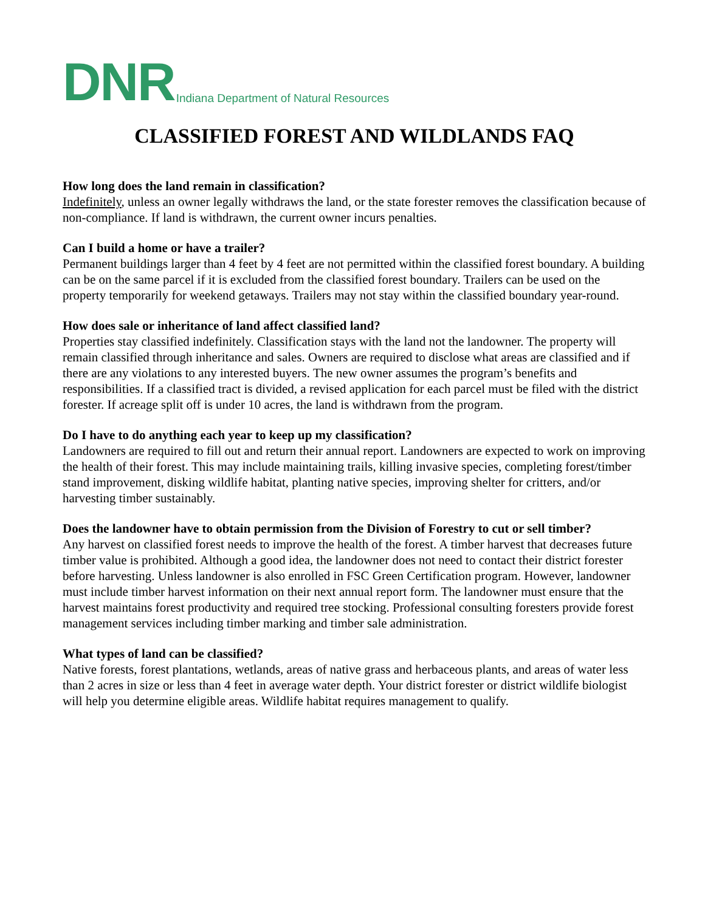DNR Indiana Department of Natural Resources
CLASSIFIED FOREST AND WILDLANDS FAQ
How long does the land remain in classification?
Indefinitely, unless an owner legally withdraws the land, or the state forester removes the classification because of non-compliance. If land is withdrawn, the current owner incurs penalties.
Can I build a home or have a trailer?
Permanent buildings larger than 4 feet by 4 feet are not permitted within the classified forest boundary. A building can be on the same parcel if it is excluded from the classified forest boundary. Trailers can be used on the property temporarily for weekend getaways. Trailers may not stay within the classified boundary year-round.
How does sale or inheritance of land affect classified land?
Properties stay classified indefinitely. Classification stays with the land not the landowner. The property will remain classified through inheritance and sales. Owners are required to disclose what areas are classified and if there are any violations to any interested buyers. The new owner assumes the program’s benefits and responsibilities. If a classified tract is divided, a revised application for each parcel must be filed with the district forester. If acreage split off is under 10 acres, the land is withdrawn from the program.
Do I have to do anything each year to keep up my classification?
Landowners are required to fill out and return their annual report. Landowners are expected to work on improving the health of their forest. This may include maintaining trails, killing invasive species, completing forest/timber stand improvement, disking wildlife habitat, planting native species, improving shelter for critters, and/or harvesting timber sustainably.
Does the landowner have to obtain permission from the Division of Forestry to cut or sell timber?
Any harvest on classified forest needs to improve the health of the forest. A timber harvest that decreases future timber value is prohibited. Although a good idea, the landowner does not need to contact their district forester before harvesting. Unless landowner is also enrolled in FSC Green Certification program. However, landowner must include timber harvest information on their next annual report form. The landowner must ensure that the harvest maintains forest productivity and required tree stocking. Professional consulting foresters provide forest management services including timber marking and timber sale administration.
What types of land can be classified?
Native forests, forest plantations, wetlands, areas of native grass and herbaceous plants, and areas of water less than 2 acres in size or less than 4 feet in average water depth. Your district forester or district wildlife biologist will help you determine eligible areas. Wildlife habitat requires management to qualify.